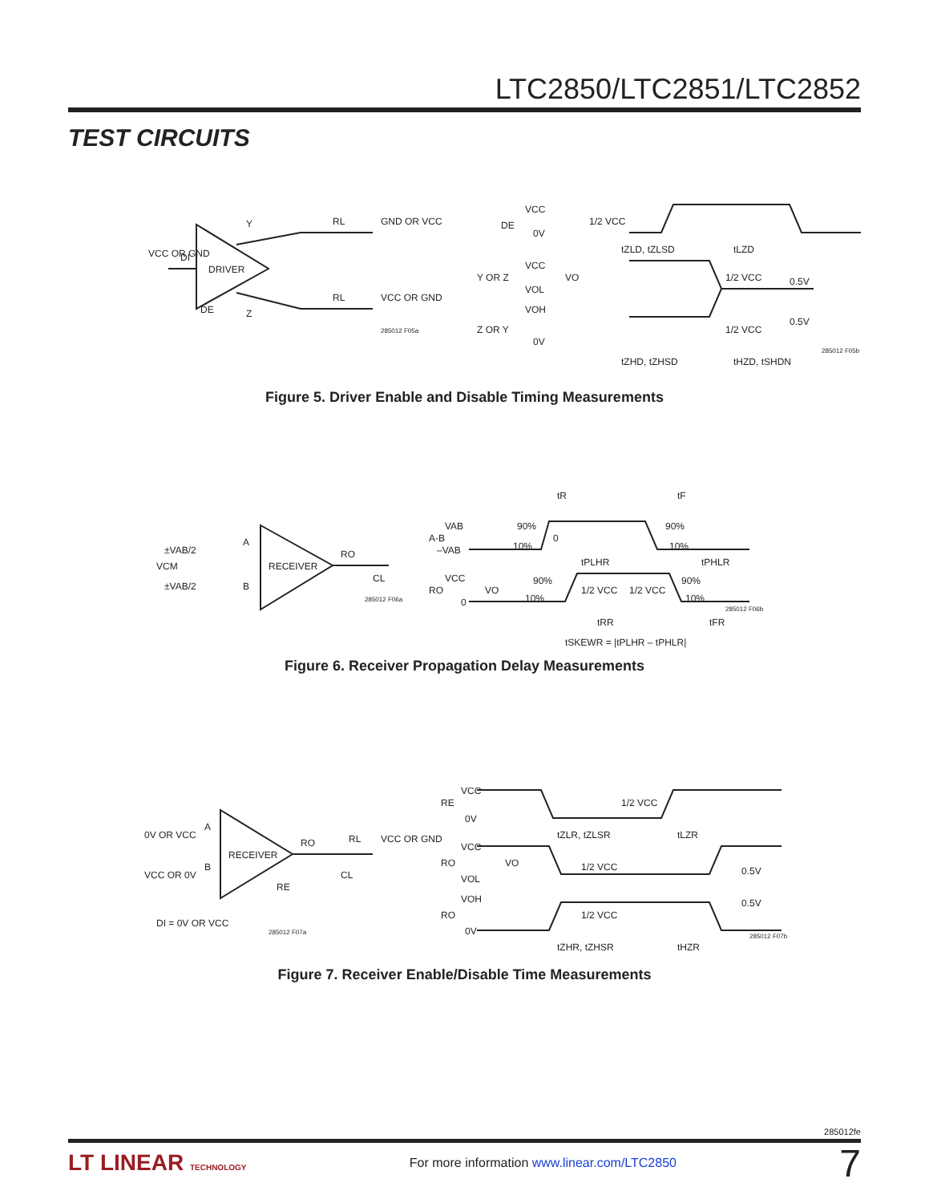LTC2850/LTC2851/LTC2852
TEST CIRCUITS
VCC OR GND
DI
DRIVER
Y
Z
DE
RL
GND OR VCC
RL
VCC OR GND
VCC
DE
0V
1/2 VCC
tZLD, tZLSD
tLZD
Y OR Z
VCC
VOL
VO
1/2 VCC
0.5V
Z OR Y
VOH
0V
1/2 VCC
0.5V
tZHD, tZHSD
tHZD, tSHDN
285012 F05a
285012 F05b
Figure 5. Driver Enable and Disable Timing Measurements
±VAB/2
VCM
±VAB/2
A
B
RECEIVER
RO
CL
tR
tF
VAB
A-B
–VAB
90%
10%
0
90%
10%
tPLHR
tPHLR
VCC
RO
0
VO
1/2 VCC
1/2 VCC
90%
90%
10%
10%
tRR
tFR
tSKEWR = |tPLHR – tPHLR|
285012 F06a
285012 F06b
Figure 6. Receiver Propagation Delay Measurements
0V OR VCC
A
VCC OR 0V
B
RECEIVER
RO
RE
RL
VCC OR GND
CL
DI = 0V OR VCC
VCC
RE
0V
1/2 VCC
tZLR, tZLSR
tLZR
VCC
RO
VOL
VO
1/2 VCC
0.5V
VOH
RO
0V
1/2 VCC
0.5V
tZHR, tZHSR
tHZR
285012 F07a
285012 F07b
Figure 7. Receiver Enable/Disable Time Measurements
285012fe
LT LINEAR TECHNOLOGY
For more information www.linear.com/LTC2850
7